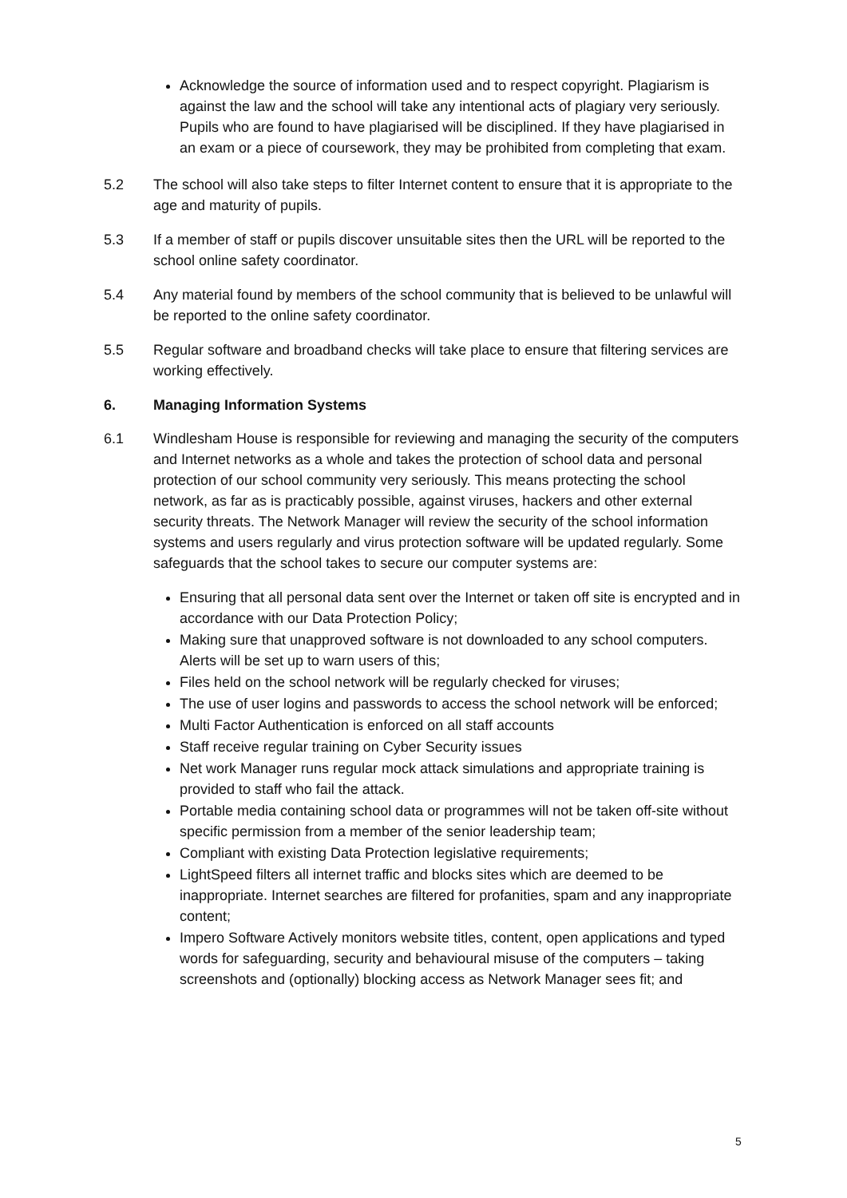Acknowledge the source of information used and to respect copyright. Plagiarism is against the law and the school will take any intentional acts of plagiary very seriously. Pupils who are found to have plagiarised will be disciplined. If they have plagiarised in an exam or a piece of coursework, they may be prohibited from completing that exam.
5.2 The school will also take steps to filter Internet content to ensure that it is appropriate to the age and maturity of pupils.
5.3 If a member of staff or pupils discover unsuitable sites then the URL will be reported to the school online safety coordinator.
5.4 Any material found by members of the school community that is believed to be unlawful will be reported to the online safety coordinator.
5.5 Regular software and broadband checks will take place to ensure that filtering services are working effectively.
6. Managing Information Systems
6.1 Windlesham House is responsible for reviewing and managing the security of the computers and Internet networks as a whole and takes the protection of school data and personal protection of our school community very seriously. This means protecting the school network, as far as is practicably possible, against viruses, hackers and other external security threats. The Network Manager will review the security of the school information systems and users regularly and virus protection software will be updated regularly. Some safeguards that the school takes to secure our computer systems are:
Ensuring that all personal data sent over the Internet or taken off site is encrypted and in accordance with our Data Protection Policy;
Making sure that unapproved software is not downloaded to any school computers. Alerts will be set up to warn users of this;
Files held on the school network will be regularly checked for viruses;
The use of user logins and passwords to access the school network will be enforced;
Multi Factor Authentication is enforced on all staff accounts
Staff receive regular training on Cyber Security issues
Net work Manager runs regular mock attack simulations and appropriate training is provided to staff who fail the attack.
Portable media containing school data or programmes will not be taken off-site without specific permission from a member of the senior leadership team;
Compliant with existing Data Protection legislative requirements;
LightSpeed filters all internet traffic and blocks sites which are deemed to be inappropriate. Internet searches are filtered for profanities, spam and any inappropriate content;
Impero Software Actively monitors website titles, content, open applications and typed words for safeguarding, security and behavioural misuse of the computers – taking screenshots and (optionally) blocking access as Network Manager sees fit; and
5